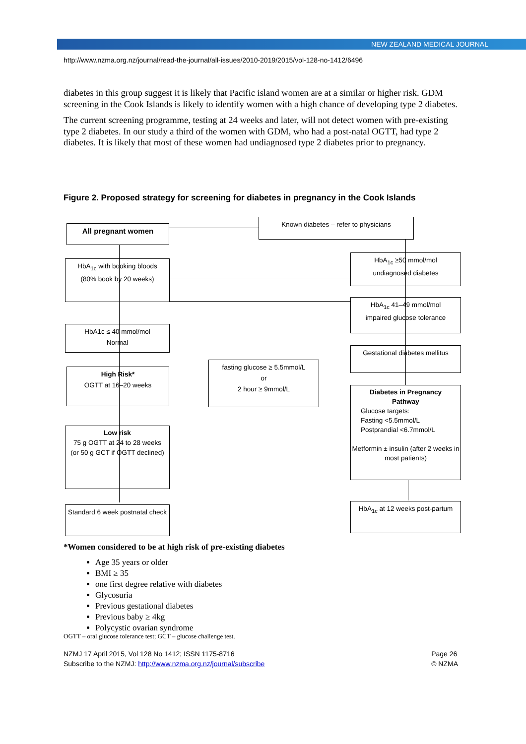NEW ZEALAND MEDICAL JOURNAL
http://www.nzma.org.nz/journal/read-the-journal/all-issues/2010-2019/2015/vol-128-no-1412/6496
diabetes in this group suggest it is likely that Pacific island women are at a similar or higher risk. GDM screening in the Cook Islands is likely to identify women with a high chance of developing type 2 diabetes.
The current screening programme, testing at 24 weeks and later, will not detect women with pre-existing type 2 diabetes. In our study a third of the women with GDM, who had a post-natal OGTT, had type 2 diabetes. It is likely that most of these women had undiagnosed type 2 diabetes prior to pregnancy.
Figure 2. Proposed strategy for screening for diabetes in pregnancy in the Cook Islands
All pregnant women
Known diabetes – refer to physicians
HbA<sub>1c</sub> with booking bloods
(80% book by 20 weeks)
HbA<sub>1c</sub> ≥50 mmol/mol
undiagnosed diabetes
HbA<sub>1c</sub> 41–49 mmol/mol
impaired glucose tolerance
HbA1c ≤ 40 mmol/mol
Normal
Gestational diabetes mellitus
fasting glucose ≥ 5.5mmol/L
or
2 hour ≥ 9mmol/L
High Risk*
OGTT at 16–20 weeks
Diabetes in Pregnancy
Pathway
Glucose targets:
Fasting <5.5mmol/L
Postprandial <6.7mmol/L
Metformin ± insulin (after 2 weeks in most patients)
Low risk
75 g OGTT at 24 to 28 weeks
(or 50 g GCT if OGTT declined)
Standard 6 week postnatal check
HbA<sub>1c</sub> at 12 weeks post-partum
*Women considered to be at high risk of pre-existing diabetes
Age 35 years or older
BMI ≥ 35
one first degree relative with diabetes
Glycosuria
Previous gestational diabetes
Previous baby ≥ 4kg
Polycystic ovarian syndrome
OGTT – oral glucose tolerance test; GCT – glucose challenge test.
NZMJ 17 April 2015, Vol 128 No 1412; ISSN 1175-8716
Subscribe to the NZMJ: http://www.nzma.org.nz/journal/subscribe
Page 26
© NZMA